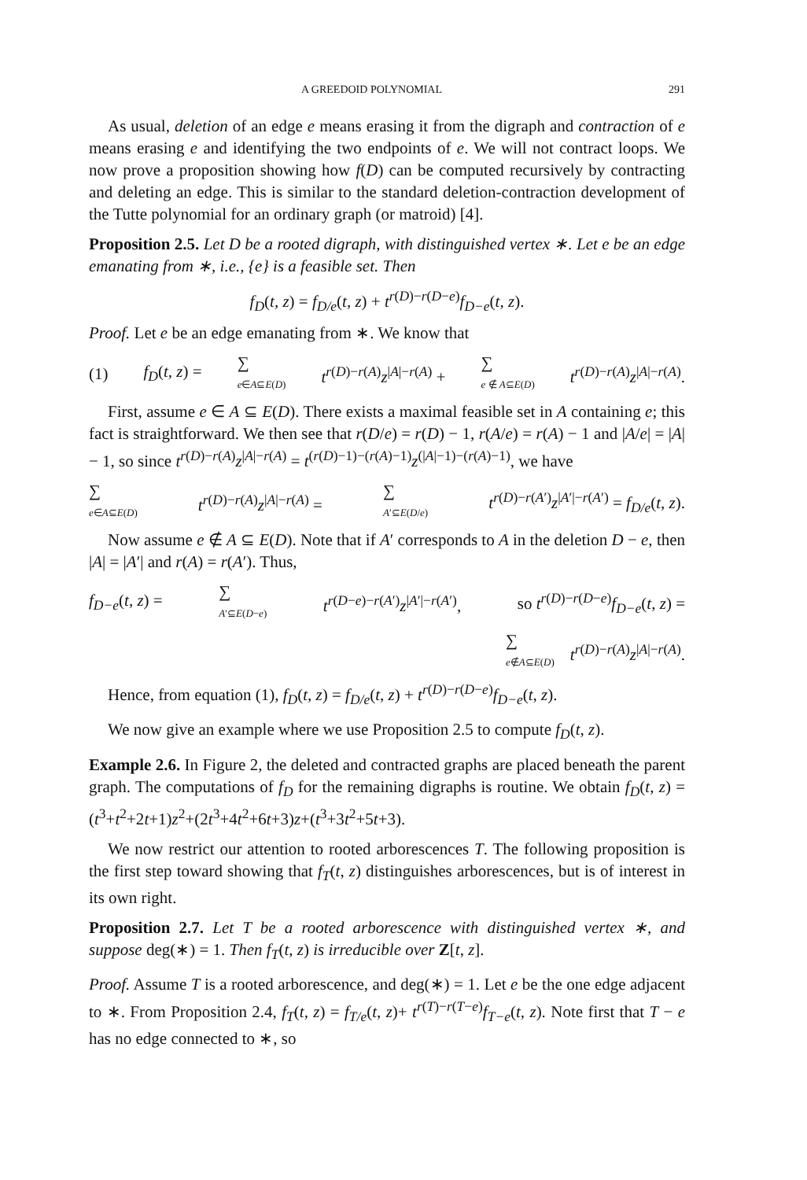A GREEDOID POLYNOMIAL 291
As usual, deletion of an edge e means erasing it from the digraph and contraction of e means erasing e and identifying the two endpoints of e. We will not contract loops. We now prove a proposition showing how f(D) can be computed recursively by contracting and deleting an edge. This is similar to the standard deletion-contraction development of the Tutte polynomial for an ordinary graph (or matroid) [4].
Proposition 2.5. Let D be a rooted digraph, with distinguished vertex ∗. Let e be an edge emanating from ∗, i.e., {e} is a feasible set. Then
f<sub>D</sub>(t, z) = f<sub>D/e</sub>(t, z) + t<sup>r(D)−r(D−e)</sup>f<sub>D−e</sub>(t, z).
Proof. Let e be an edge emanating from ∗. We know that
(1) f<sub>D</sub>(t, z) = ∑
e∈A⊆E(D) t<sup>r(D)−r(A)</sup>z<sup>|A|−r(A)</sup> + ∑
e ∉ A⊆E(D) t<sup>r(D)−r(A)</sup>z<sup>|A|−r(A)</sup>.
First, assume e ∈ A ⊆ E(D). There exists a maximal feasible set in A containing e; this fact is straightforward. We then see that r(D/e) = r(D) − 1, r(A/e) = r(A) − 1 and |A/e| = |A| − 1, so since t<sup>r(D)−r(A)</sup>z<sup>|A|−r(A)</sup> = t<sup>(r(D)−1)−(r(A)−1)</sup>z<sup>(|A|−1)−(r(A)−1)</sup>, we have
∑
e∈A⊆E(D) t<sup>r(D)−r(A)</sup>z<sup>|A|−r(A)</sup> = ∑
A′⊆E(D/e) t<sup>r(D)−r(A′)</sup>z<sup>|A′|−r(A′)</sup> = f<sub>D/e</sub>(t, z).
Now assume e ∉ A ⊆ E(D). Note that if A′ corresponds to A in the deletion D − e, then |A| = |A′| and r(A) = r(A′). Thus,
f<sub>D−e</sub>(t, z) = ∑
A′⊆E(D−e) t<sup>r(D−e)−r(A′)</sup>z<sup>|A′|−r(A′)</sup>, so t<sup>r(D)−r(D−e)</sup>f<sub>D−e</sub>(t, z) =
∑
e∉A⊆E(D) t<sup>r(D)−r(A)</sup>z<sup>|A|−r(A)</sup>.
Hence, from equation (1), f<sub>D</sub>(t, z) = f<sub>D/e</sub>(t, z) + t<sup>r(D)−r(D−e)</sup>f<sub>D−e</sub>(t, z).
We now give an example where we use Proposition 2.5 to compute f<sub>D</sub>(t, z).
Example 2.6. In Figure 2, the deleted and contracted graphs are placed beneath the parent graph. The computations of f<sub>D</sub> for the remaining digraphs is routine. We obtain f<sub>D</sub>(t, z) = (t<sup>3</sup>+t<sup>2</sup>+2t+1)z<sup>2</sup>+(2t<sup>3</sup>+4t<sup>2</sup>+6t+3)z+(t<sup>3</sup>+3t<sup>2</sup>+5t+3).
We now restrict our attention to rooted arborescences T. The following proposition is the first step toward showing that f<sub>T</sub>(t, z) distinguishes arborescences, but is of interest in its own right.
Proposition 2.7. Let T be a rooted arborescence with distinguished vertex ∗, and suppose deg(∗) = 1. Then f<sub>T</sub>(t, z) is irreducible over Z[t, z].
Proof. Assume T is a rooted arborescence, and deg(∗) = 1. Let e be the one edge adjacent to ∗. From Proposition 2.4, f<sub>T</sub>(t, z) = f<sub>T/e</sub>(t, z)+ t<sup>r(T)−r(T−e)</sup>f<sub>T−e</sub>(t, z). Note first that T − e has no edge connected to ∗, so